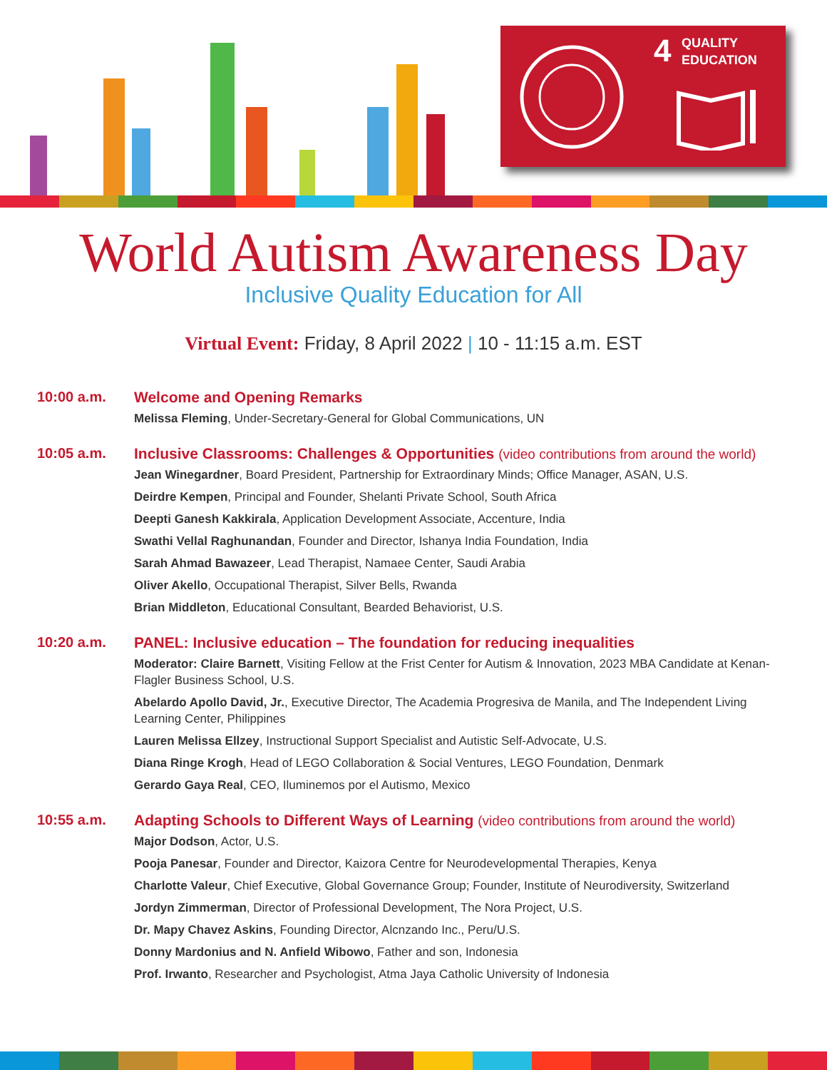4
QUALITY
EDUCATION
World Autism Awareness Day
Inclusive Quality Education for All
Virtual Event: Friday, 8 April 2022 | 10 - 11:15 a.m. EST
10:00 a.m. Welcome and Opening Remarks
Melissa Fleming, Under-Secretary-General for Global Communications, UN
10:05 a.m. Inclusive Classrooms: Challenges & Opportunities (video contributions from around the world)
Jean Winegardner, Board President, Partnership for Extraordinary Minds; Office Manager, ASAN, U.S.
Deirdre Kempen, Principal and Founder, Shelanti Private School, South Africa
Deepti Ganesh Kakkirala, Application Development Associate, Accenture, India
Swathi Vellal Raghunandan, Founder and Director, Ishanya India Foundation, India
Sarah Ahmad Bawazeer, Lead Therapist, Namaee Center, Saudi Arabia
Oliver Akello, Occupational Therapist, Silver Bells, Rwanda
Brian Middleton, Educational Consultant, Bearded Behaviorist, U.S.
10:20 a.m. PANEL: Inclusive education – The foundation for reducing inequalities
Moderator: Claire Barnett, Visiting Fellow at the Frist Center for Autism & Innovation, 2023 MBA Candidate at Kenan-Flagler Business School, U.S.
Abelardo Apollo David, Jr., Executive Director, The Academia Progresiva de Manila, and The Independent Living Learning Center, Philippines
Lauren Melissa Ellzey, Instructional Support Specialist and Autistic Self-Advocate, U.S.
Diana Ringe Krogh, Head of LEGO Collaboration & Social Ventures, LEGO Foundation, Denmark
Gerardo Gaya Real, CEO, Iluminemos por el Autismo, Mexico
10:55 a.m. Adapting Schools to Different Ways of Learning (video contributions from around the world)
Major Dodson, Actor, U.S.
Pooja Panesar, Founder and Director, Kaizora Centre for Neurodevelopmental Therapies, Kenya
Charlotte Valeur, Chief Executive, Global Governance Group; Founder, Institute of Neurodiversity, Switzerland
Jordyn Zimmerman, Director of Professional Development, The Nora Project, U.S.
Dr. Mapy Chavez Askins, Founding Director, Alcnzando Inc., Peru/U.S.
Donny Mardonius and N. Anfield Wibowo, Father and son, Indonesia
Prof. Irwanto, Researcher and Psychologist, Atma Jaya Catholic University of Indonesia